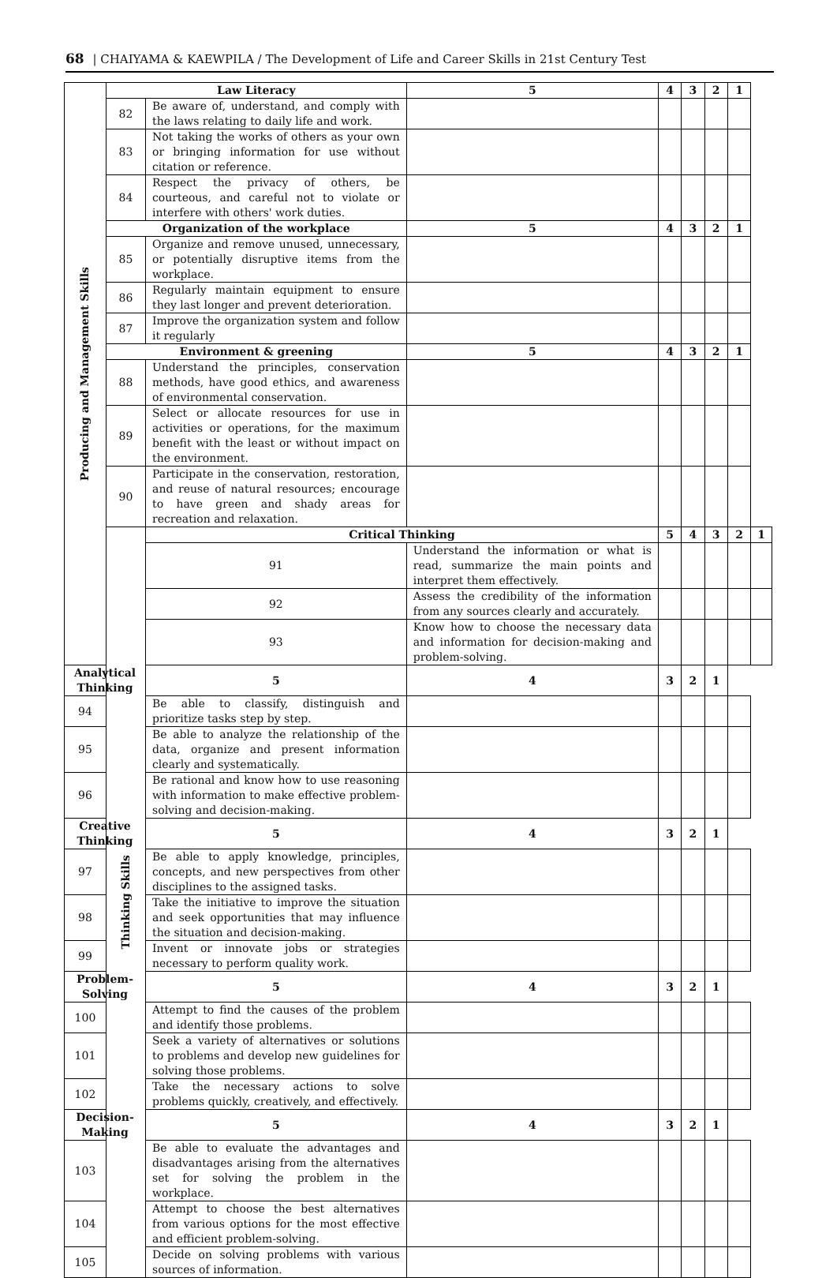68 | CHAIYAMA & KAEWPILA / The Development of Life and Career Skills in 21st Century Test
| Producing and Management Skills | Law Literacy | | 5 | 4 | 3 | 2 | 1 | |
| | 82 | Be aware of, understand, and comply with the laws relating to daily life and work. | | | | | | |
| | 83 | Not taking the works of others as your own or bringing information for use without citation or reference. | | | | | | |
| | 84 | Respect the privacy of others, be courteous, and careful not to violate or interfere with others' work duties. | | | | | | |
| | Organization of the workplace | | 5 | 4 | 3 | 2 | 1 | |
| | 85 | Organize and remove unused, unnecessary, or potentially disruptive items from the workplace. | | | | | | |
| | 86 | Regularly maintain equipment to ensure they last longer and prevent deterioration. | | | | | | |
| | 87 | Improve the organization system and follow it regularly | | | | | | |
| | Environment & greening | | 5 | 4 | 3 | 2 | 1 | |
| | 88 | Understand the principles, conservation methods, have good ethics, and awareness of environmental conservation. | | | | | | |
| | 89 | Select or allocate resources for use in activities or operations, for the maximum benefit with the least or without impact on the environment. | | | | | | |
| | 90 | Participate in the conservation, restoration, and reuse of natural resources; encourage to have green and shady areas for recreation and relaxation. | | | | | | |
| | Thinking Skills | Critical Thinking | | 5 | 4 | 3 | 2 | 1 |
| | | 91 | Understand the information or what is read, summarize the main points and interpret them effectively. | | | | | |
| | | 92 | Assess the credibility of the information from any sources clearly and accurately. | | | | | |
| | | 93 | Know how to choose the necessary data and information for decision-making and problem-solving. | | | | | |
| Analytical Thinking | | 5 | 4 | 3 | 2 | 1 | | |
| 94 | | Be able to classify, distinguish and prioritize tasks step by step. | | | | | | |
| 95 | | Be able to analyze the relationship of the data, organize and present information clearly and systematically. | | | | | | |
| 96 | | Be rational and know how to use reasoning with information to make effective problem-solving and decision-making. | | | | | | |
| Creative Thinking | | 5 | 4 | 3 | 2 | 1 | | |
| 97 | | Be able to apply knowledge, principles, concepts, and new perspectives from other disciplines to the assigned tasks. | | | | | | |
| 98 | | Take the initiative to improve the situation and seek opportunities that may influence the situation and decision-making. | | | | | | |
| 99 | | Invent or innovate jobs or strategies necessary to perform quality work. | | | | | | |
| Problem-Solving | | 5 | 4 | 3 | 2 | 1 | | |
| 100 | | Attempt to find the causes of the problem and identify those problems. | | | | | | |
| 101 | | Seek a variety of alternatives or solutions to problems and develop new guidelines for solving those problems. | | | | | | |
| 102 | | Take the necessary actions to solve problems quickly, creatively, and effectively. | | | | | | |
| Decision-Making | | 5 | 4 | 3 | 2 | 1 | | |
| 103 | | Be able to evaluate the advantages and disadvantages arising from the alternatives set for solving the problem in the workplace. | | | | | | |
| 104 | | Attempt to choose the best alternatives from various options for the most effective and efficient problem-solving. | | | | | | |
| 105 | | Decide on solving problems with various sources of information. | | | | | | |